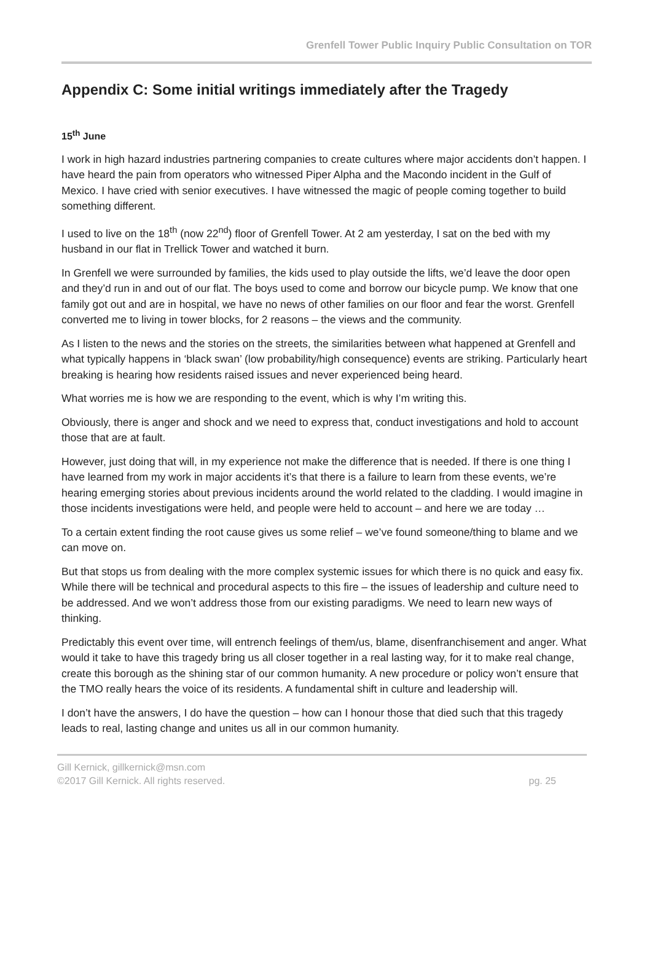Grenfell Tower Public Inquiry Public Consultation on TOR
Appendix C: Some initial writings immediately after the Tragedy
15<sup>th</sup> June
I work in high hazard industries partnering companies to create cultures where major accidents don’t happen. I have heard the pain from operators who witnessed Piper Alpha and the Macondo incident in the Gulf of Mexico. I have cried with senior executives. I have witnessed the magic of people coming together to build something different.
I used to live on the 18<sup>th</sup> (now 22<sup>nd</sup>) floor of Grenfell Tower. At 2 am yesterday, I sat on the bed with my husband in our flat in Trellick Tower and watched it burn.
In Grenfell we were surrounded by families, the kids used to play outside the lifts, we’d leave the door open and they’d run in and out of our flat. The boys used to come and borrow our bicycle pump. We know that one family got out and are in hospital, we have no news of other families on our floor and fear the worst. Grenfell converted me to living in tower blocks, for 2 reasons – the views and the community.
As I listen to the news and the stories on the streets, the similarities between what happened at Grenfell and what typically happens in ‘black swan’ (low probability/high consequence) events are striking. Particularly heart breaking is hearing how residents raised issues and never experienced being heard.
What worries me is how we are responding to the event, which is why I’m writing this.
Obviously, there is anger and shock and we need to express that, conduct investigations and hold to account those that are at fault.
However, just doing that will, in my experience not make the difference that is needed. If there is one thing I have learned from my work in major accidents it’s that there is a failure to learn from these events, we’re hearing emerging stories about previous incidents around the world related to the cladding. I would imagine in those incidents investigations were held, and people were held to account – and here we are today …
To a certain extent finding the root cause gives us some relief – we’ve found someone/thing to blame and we can move on.
But that stops us from dealing with the more complex systemic issues for which there is no quick and easy fix. While there will be technical and procedural aspects to this fire – the issues of leadership and culture need to be addressed. And we won’t address those from our existing paradigms. We need to learn new ways of thinking.
Predictably this event over time, will entrench feelings of them/us, blame, disenfranchisement and anger. What would it take to have this tragedy bring us all closer together in a real lasting way, for it to make real change, create this borough as the shining star of our common humanity. A new procedure or policy won’t ensure that the TMO really hears the voice of its residents. A fundamental shift in culture and leadership will.
I don’t have the answers, I do have the question – how can I honour those that died such that this tragedy leads to real, lasting change and unites us all in our common humanity.
Gill Kernick, gillkernick@msn.com
©2017 Gill Kernick. All rights reserved. pg. 25